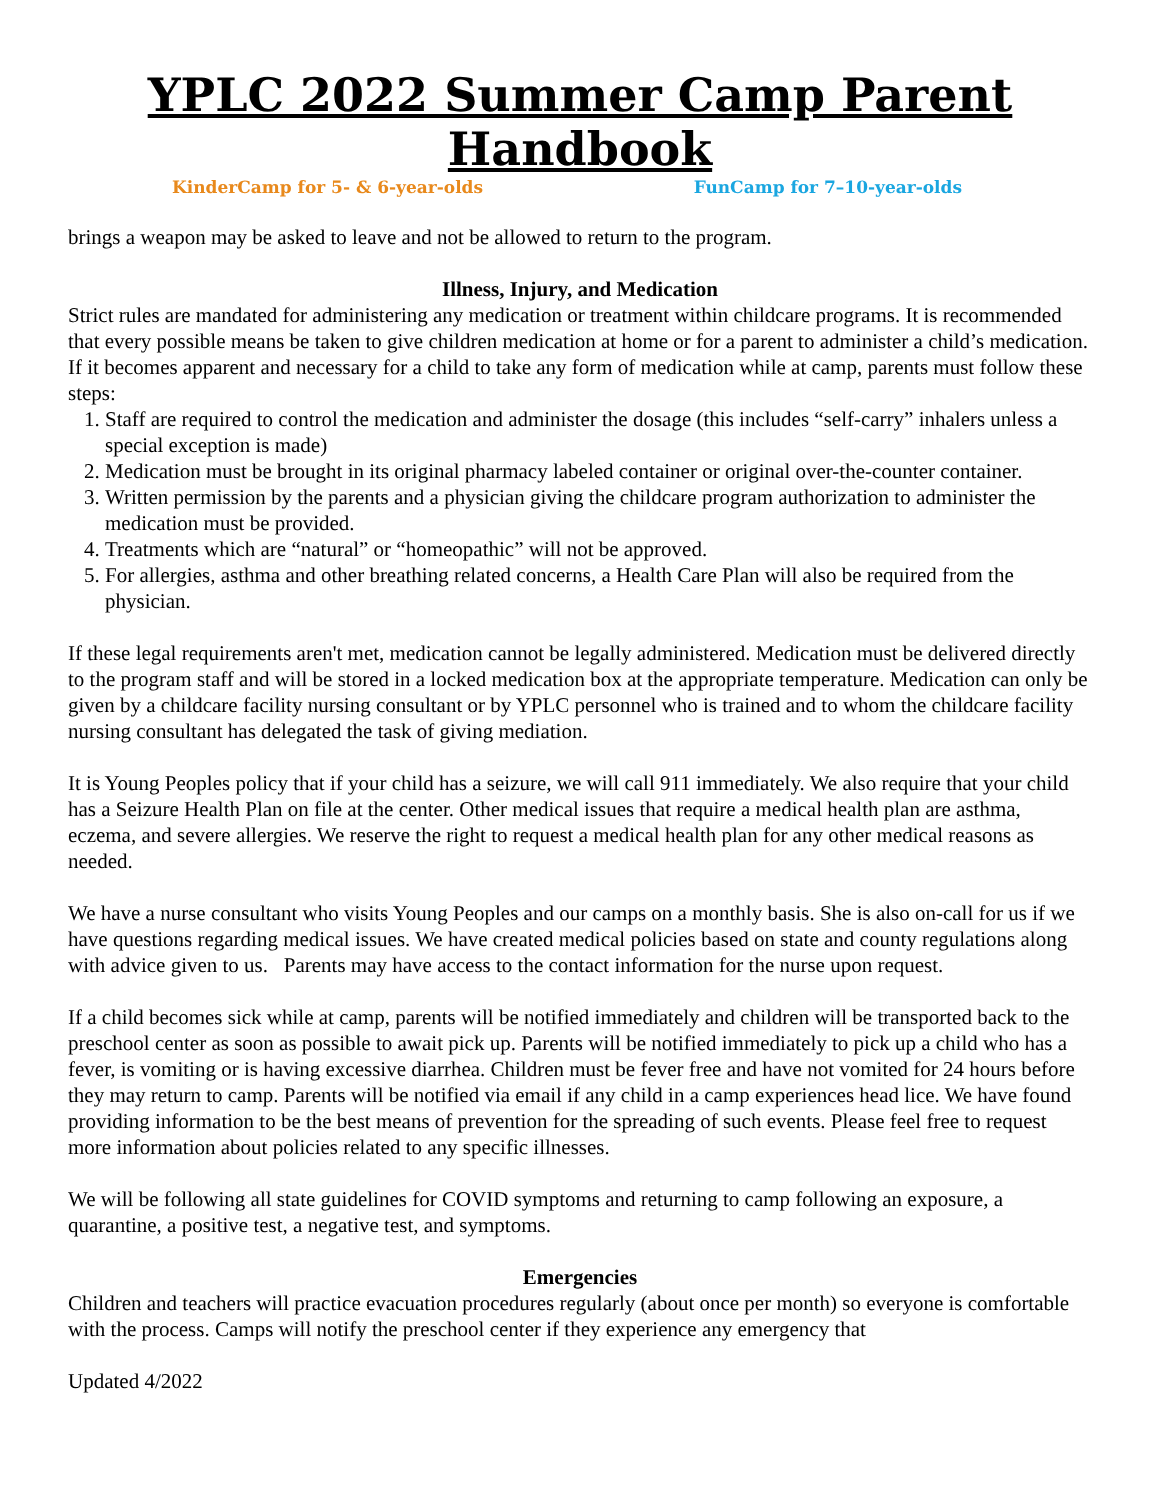YPLC 2022 Summer Camp Parent Handbook
KinderCamp for 5- & 6-year-olds FunCamp for 7–10-year-olds
brings a weapon may be asked to leave and not be allowed to return to the program.
Illness, Injury, and Medication
Strict rules are mandated for administering any medication or treatment within childcare programs. It is recommended that every possible means be taken to give children medication at home or for a parent to administer a child’s medication. If it becomes apparent and necessary for a child to take any form of medication while at camp, parents must follow these steps:
1. Staff are required to control the medication and administer the dosage (this includes “self-carry” inhalers unless a special exception is made)
2. Medication must be brought in its original pharmacy labeled container or original over-the-counter container.
3. Written permission by the parents and a physician giving the childcare program authorization to administer the medication must be provided.
4. Treatments which are “natural” or “homeopathic” will not be approved.
5. For allergies, asthma and other breathing related concerns, a Health Care Plan will also be required from the physician.
If these legal requirements aren't met, medication cannot be legally administered. Medication must be delivered directly to the program staff and will be stored in a locked medication box at the appropriate temperature. Medication can only be given by a childcare facility nursing consultant or by YPLC personnel who is trained and to whom the childcare facility nursing consultant has delegated the task of giving mediation.
It is Young Peoples policy that if your child has a seizure, we will call 911 immediately. We also require that your child has a Seizure Health Plan on file at the center. Other medical issues that require a medical health plan are asthma, eczema, and severe allergies. We reserve the right to request a medical health plan for any other medical reasons as needed.
We have a nurse consultant who visits Young Peoples and our camps on a monthly basis. She is also on-call for us if we have questions regarding medical issues. We have created medical policies based on state and county regulations along with advice given to us. Parents may have access to the contact information for the nurse upon request.
If a child becomes sick while at camp, parents will be notified immediately and children will be transported back to the preschool center as soon as possible to await pick up. Parents will be notified immediately to pick up a child who has a fever, is vomiting or is having excessive diarrhea. Children must be fever free and have not vomited for 24 hours before they may return to camp. Parents will be notified via email if any child in a camp experiences head lice. We have found providing information to be the best means of prevention for the spreading of such events. Please feel free to request more information about policies related to any specific illnesses.
We will be following all state guidelines for COVID symptoms and returning to camp following an exposure, a quarantine, a positive test, a negative test, and symptoms.
Emergencies
Children and teachers will practice evacuation procedures regularly (about once per month) so everyone is comfortable with the process. Camps will notify the preschool center if they experience any emergency that
Updated 4/2022